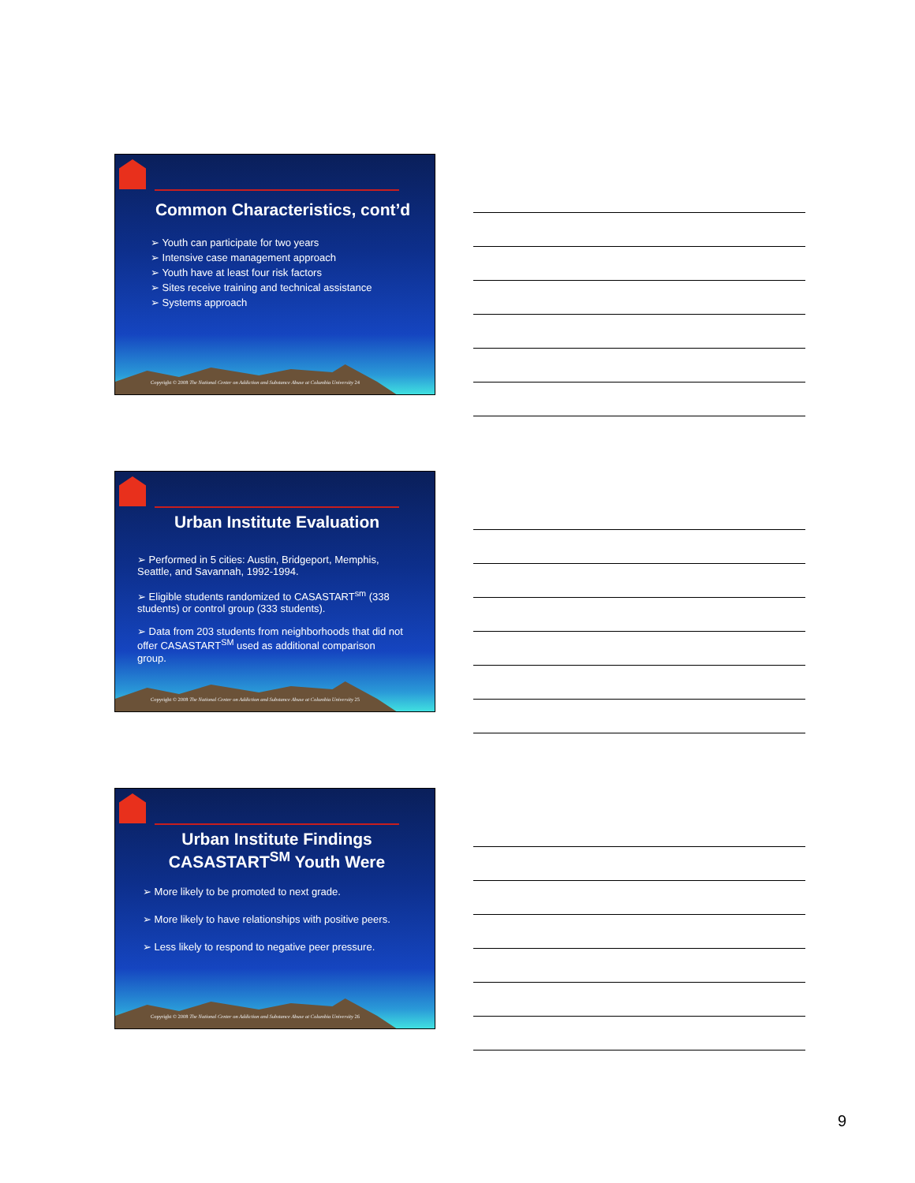Common Characteristics, cont’d
➢ Youth can participate for two years
➢ Intensive case management approach
➢ Youth have at least four risk factors
➢ Sites receive training and technical assistance
➢ Systems approach
Copyright © 2008 The National Center on Addiction and Substance Abuse at Columbia University 24
Urban Institute Evaluation
➢ Performed in 5 cities: Austin, Bridgeport, Memphis, Seattle, and Savannah, 1992-1994.
➢ Eligible students randomized to CASASTART<sup>sm</sup> (338 students) or control group (333 students).
➢ Data from 203 students from neighborhoods that did not offer CASASTART<sup>SM</sup> used as additional comparison group.
Copyright © 2008 The National Center on Addiction and Substance Abuse at Columbia University 25
Urban Institute Findings
CASASTART<sup>SM</sup> Youth Were
➢ More likely to be promoted to next grade.
➢ More likely to have relationships with positive peers.
➢ Less likely to respond to negative peer pressure.
Copyright © 2008 The National Center on Addiction and Substance Abuse at Columbia University 26
9